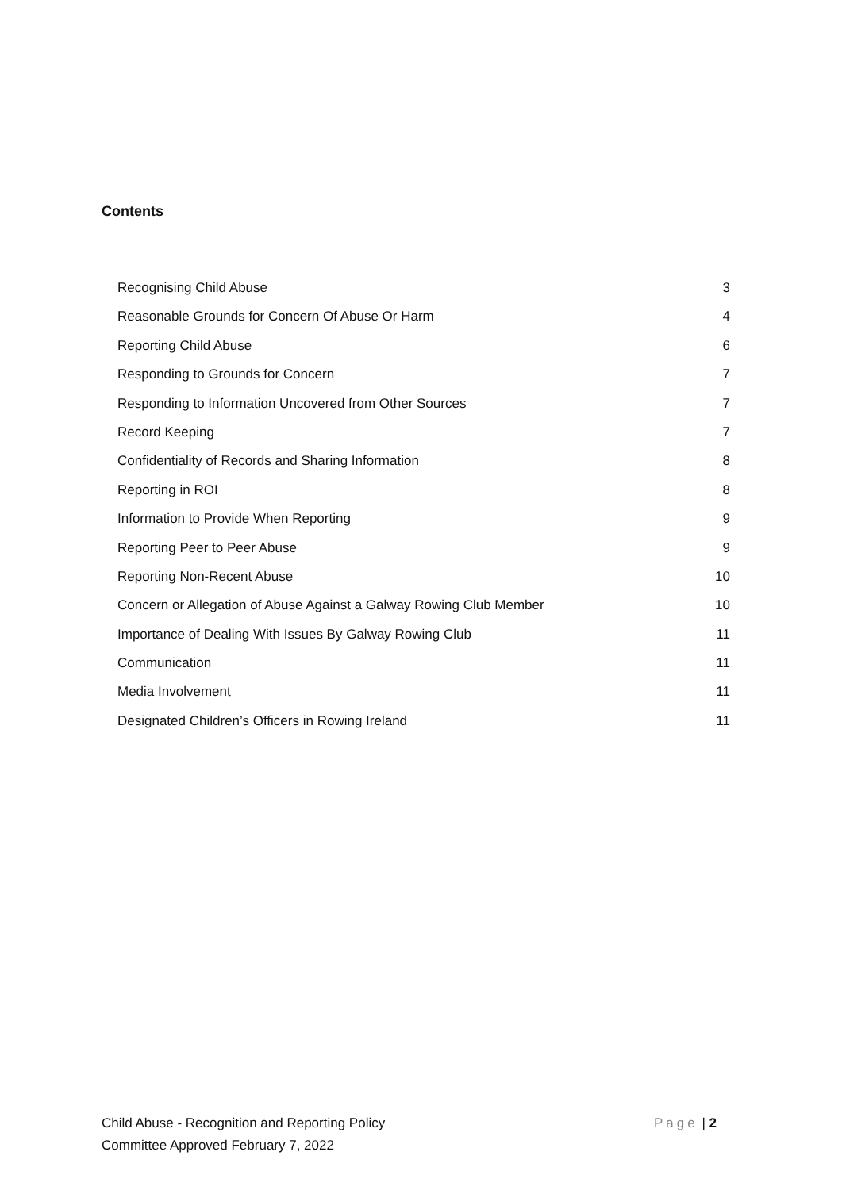Contents
Recognising Child Abuse 3
Reasonable Grounds for Concern Of Abuse Or Harm 4
Reporting Child Abuse 6
Responding to Grounds for Concern 7
Responding to Information Uncovered from Other Sources 7
Record Keeping 7
Confidentiality of Records and Sharing Information 8
Reporting in ROI 8
Information to Provide When Reporting 9
Reporting Peer to Peer Abuse 9
Reporting Non-Recent Abuse 10
Concern or Allegation of Abuse Against a Galway Rowing Club Member 10
Importance of Dealing With Issues By Galway Rowing Club 11
Communication 11
Media Involvement 11
Designated Children’s Officers in Rowing Ireland 11
Child Abuse - Recognition and Reporting Policy Page | 2
Committee Approved February 7, 2022